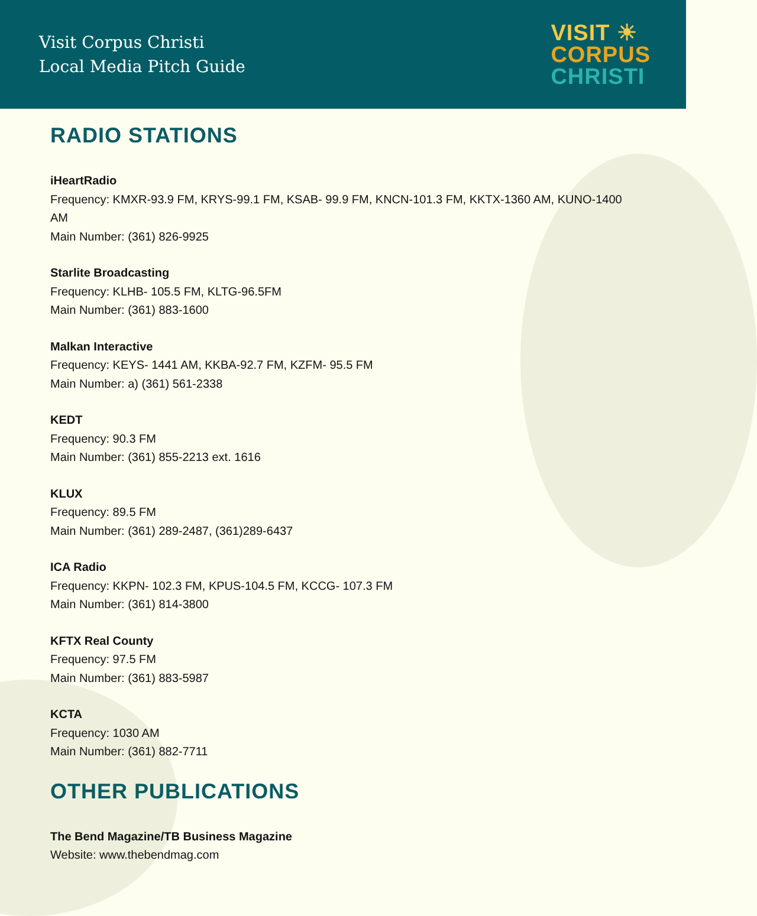Visit Corpus Christi
Local Media Pitch Guide
VISIT ☀
CORPUS
CHRISTI
RADIO STATIONS
iHeartRadio
Frequency: KMXR-93.9 FM, KRYS-99.1 FM, KSAB- 99.9 FM, KNCN-101.3 FM, KKTX-1360 AM, KUNO-1400 AM
Main Number: (361) 826-9925
Starlite Broadcasting
Frequency: KLHB- 105.5 FM, KLTG-96.5FM
Main Number: (361) 883-1600
Malkan Interactive
Frequency: KEYS- 1441 AM, KKBA-92.7 FM, KZFM- 95.5 FM
Main Number: a) (361) 561-2338
KEDT
Frequency: 90.3 FM
Main Number: (361) 855-2213 ext. 1616
KLUX
Frequency: 89.5 FM
Main Number: (361) 289-2487, (361)289-6437
ICA Radio
Frequency: KKPN- 102.3 FM, KPUS-104.5 FM, KCCG- 107.3 FM
Main Number: (361) 814-3800
KFTX Real County
Frequency: 97.5 FM
Main Number: (361) 883-5987
KCTA
Frequency: 1030 AM
Main Number: (361) 882-7711
OTHER PUBLICATIONS
The Bend Magazine/TB Business Magazine
Website: www.thebendmag.com